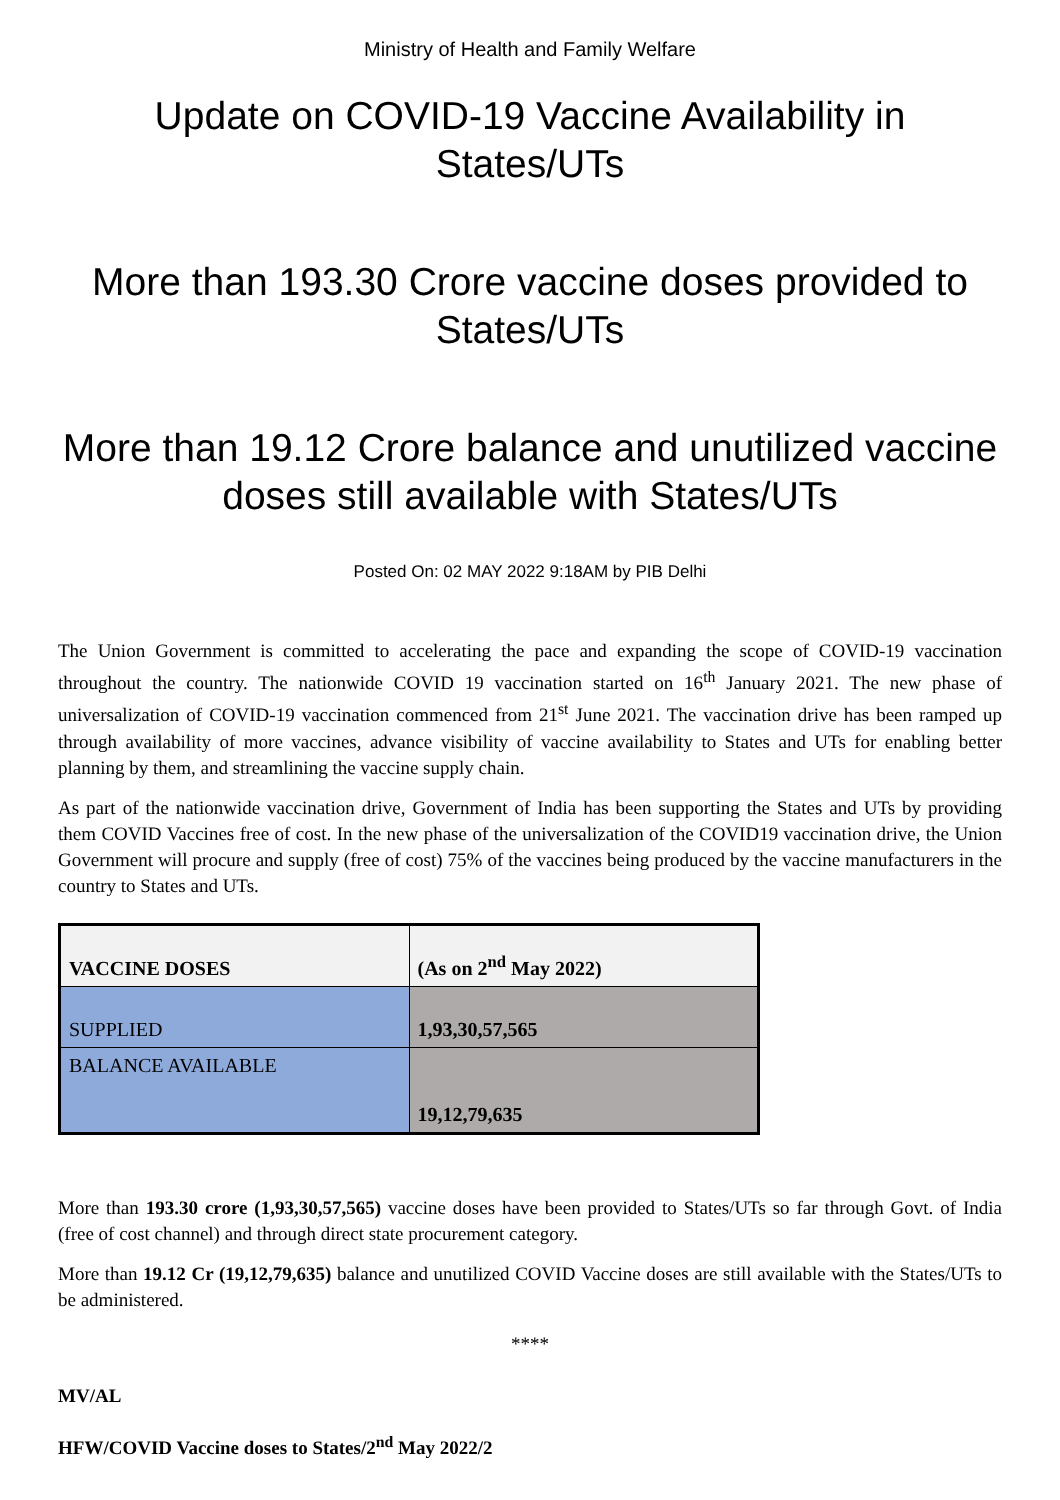Ministry of Health and Family Welfare
Update on COVID-19 Vaccine Availability in States/UTs
More than 193.30 Crore vaccine doses provided to States/UTs
More than 19.12 Crore balance and unutilized vaccine doses still available with States/UTs
Posted On: 02 MAY 2022 9:18AM by PIB Delhi
The Union Government is committed to accelerating the pace and expanding the scope of COVID-19 vaccination throughout the country. The nationwide COVID 19 vaccination started on 16<sup>th</sup> January 2021. The new phase of universalization of COVID-19 vaccination commenced from 21<sup>st</sup> June 2021. The vaccination drive has been ramped up through availability of more vaccines, advance visibility of vaccine availability to States and UTs for enabling better planning by them, and streamlining the vaccine supply chain.
As part of the nationwide vaccination drive, Government of India has been supporting the States and UTs by providing them COVID Vaccines free of cost. In the new phase of the universalization of the COVID19 vaccination drive, the Union Government will procure and supply (free of cost) 75% of the vaccines being produced by the vaccine manufacturers in the country to States and UTs.
| VACCINE DOSES | (As on 2<sup>nd</sup> May 2022) |
| --- | --- |
| SUPPLIED | 1,93,30,57,565 |
| BALANCE AVAILABLE | 19,12,79,635 |
More than 193.30 crore (1,93,30,57,565) vaccine doses have been provided to States/UTs so far through Govt. of India (free of cost channel) and through direct state procurement category.
More than 19.12 Cr (19,12,79,635) balance and unutilized COVID Vaccine doses are still available with the States/UTs to be administered.
****
MV/AL
HFW/COVID Vaccine doses to States/2<sup>nd</sup> May 2022/2